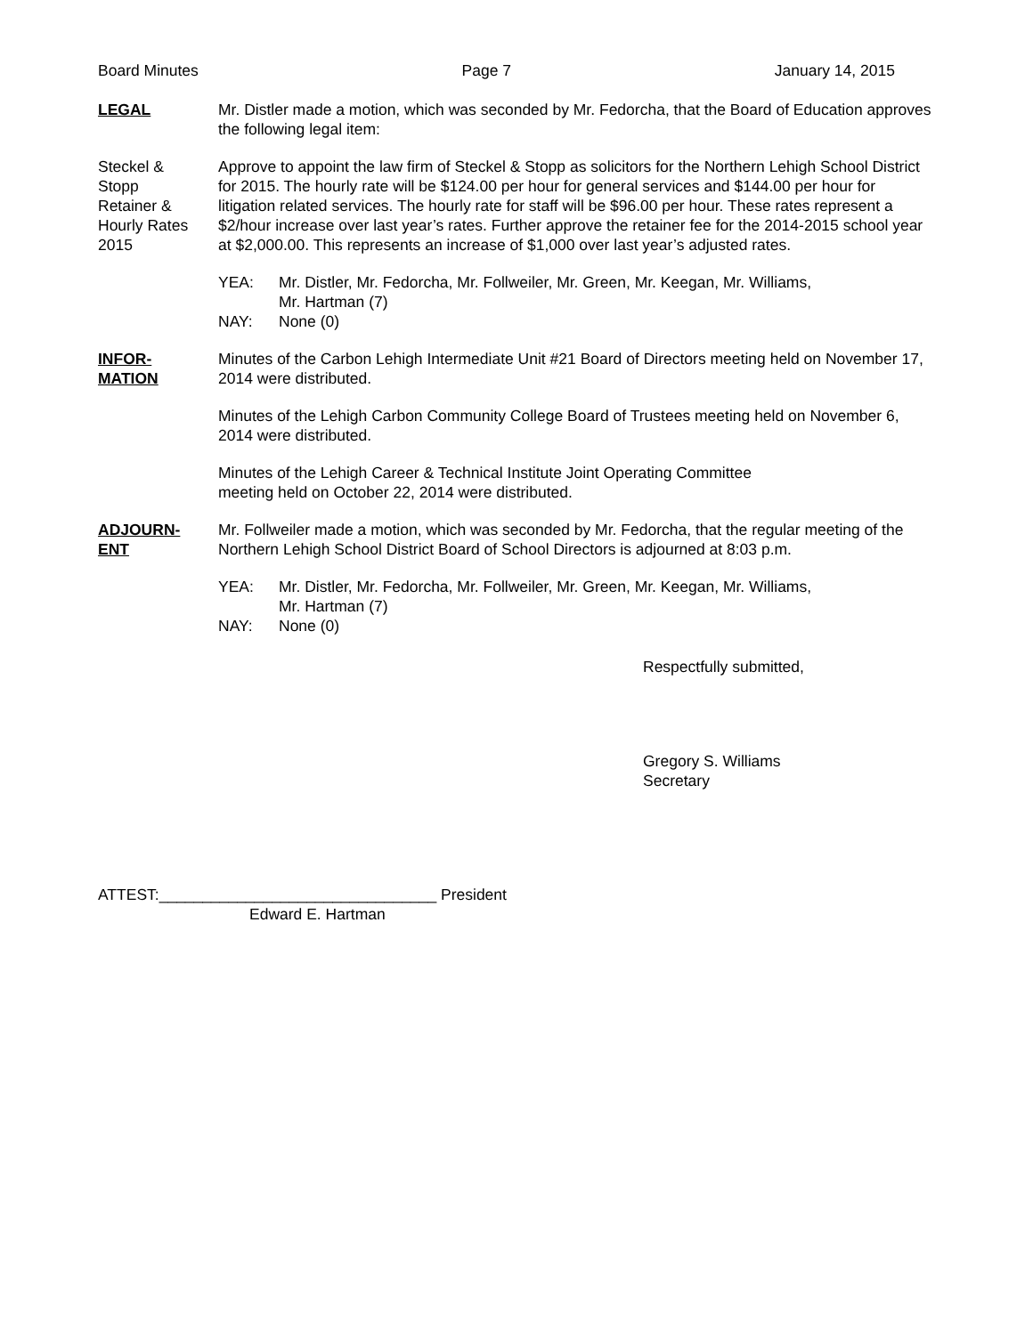Board Minutes Page 7 January 14, 2015
LEGAL Mr. Distler made a motion, which was seconded by Mr. Fedorcha, that the Board of Education approves the following legal item:
Steckel &
Stopp
Retainer &
Hourly Rates
2015
Approve to appoint the law firm of Steckel & Stopp as solicitors for the Northern Lehigh School District for 2015. The hourly rate will be $124.00 per hour for general services and $144.00 per hour for litigation related services. The hourly rate for staff will be $96.00 per hour. These rates represent a $2/hour increase over last year’s rates. Further approve the retainer fee for the 2014-2015 school year at $2,000.00. This represents an increase of $1,000 over last year’s adjusted rates.
YEA: Mr. Distler, Mr. Fedorcha, Mr. Follweiler, Mr. Green, Mr. Keegan, Mr. Williams,
Mr. Hartman (7)
NAY: None (0)
INFOR-
MATION
Minutes of the Carbon Lehigh Intermediate Unit #21 Board of Directors meeting held on November 17, 2014 were distributed.
Minutes of the Lehigh Carbon Community College Board of Trustees meeting held on November 6, 2014 were distributed.
Minutes of the Lehigh Career & Technical Institute Joint Operating Committee
meeting held on October 22, 2014 were distributed.
ADJOURN-
ENT
Mr. Follweiler made a motion, which was seconded by Mr. Fedorcha, that the regular meeting of the Northern Lehigh School District Board of School Directors is adjourned at 8:03 p.m.
YEA: Mr. Distler, Mr. Fedorcha, Mr. Follweiler, Mr. Green, Mr. Keegan, Mr. Williams,
Mr. Hartman (7)
NAY: None (0)
Respectfully submitted,
Gregory S. Williams
Secretary
ATTEST:________________________________ President
Edward E. Hartman